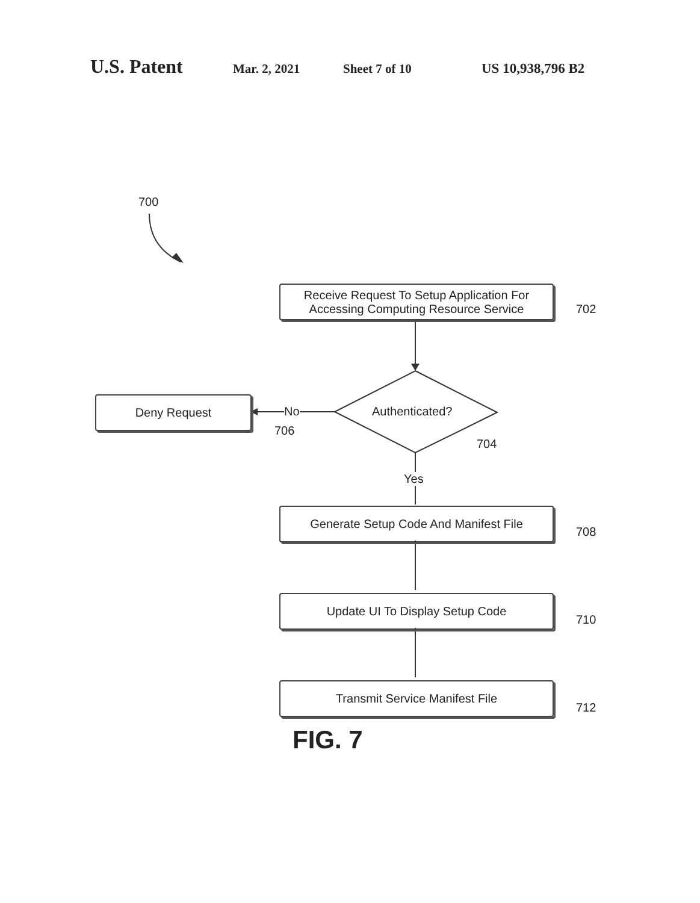U.S. Patent Mar. 2, 2021 Sheet 7 of 10 US 10,938,796 B2
700
Receive Request To Setup Application For
Accessing Computing Resource Service
702
Deny Request
No Authenticated?
706
704
Yes
Generate Setup Code And Manifest File
708
Update UI To Display Setup Code
710
Transmit Service Manifest File
712
FIG. 7